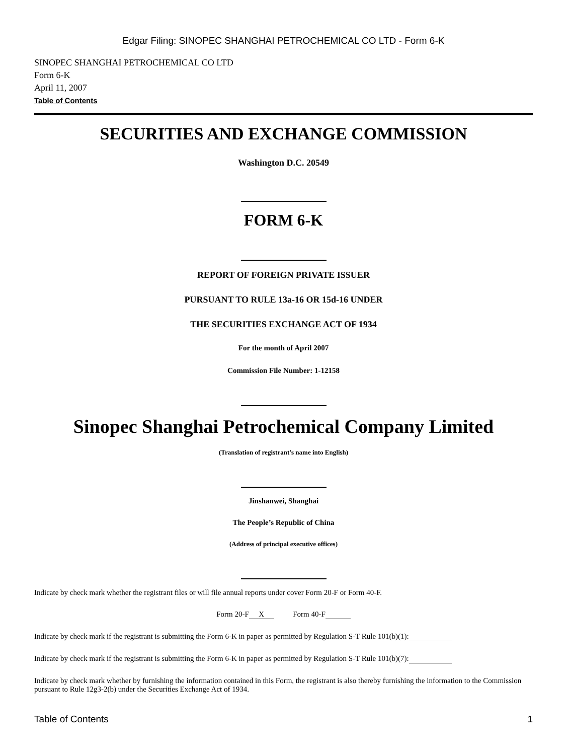Edgar Filing: SINOPEC SHANGHAI PETROCHEMICAL CO LTD - Form 6-K
SINOPEC SHANGHAI PETROCHEMICAL CO LTD
Form 6-K
April 11, 2007
Table of Contents
SECURITIES AND EXCHANGE COMMISSION
Washington D.C. 20549
FORM 6-K
REPORT OF FOREIGN PRIVATE ISSUER
PURSUANT TO RULE 13a-16 OR 15d-16 UNDER
THE SECURITIES EXCHANGE ACT OF 1934
For the month of April 2007
Commission File Number: 1-12158
Sinopec Shanghai Petrochemical Company Limited
(Translation of registrant’s name into English)
Jinshanwei, Shanghai
The People’s Republic of China
(Address of principal executive offices)
Indicate by check mark whether the registrant files or will file annual reports under cover Form 20-F or Form 40-F.
Form 20-F X Form 40-F
Indicate by check mark if the registrant is submitting the Form 6-K in paper as permitted by Regulation S-T Rule 101(b)(1):
Indicate by check mark if the registrant is submitting the Form 6-K in paper as permitted by Regulation S-T Rule 101(b)(7):
Indicate by check mark whether by furnishing the information contained in this Form, the registrant is also thereby furnishing the information to the Commission pursuant to Rule 12g3-2(b) under the Securities Exchange Act of 1934.
Table of Contents 1